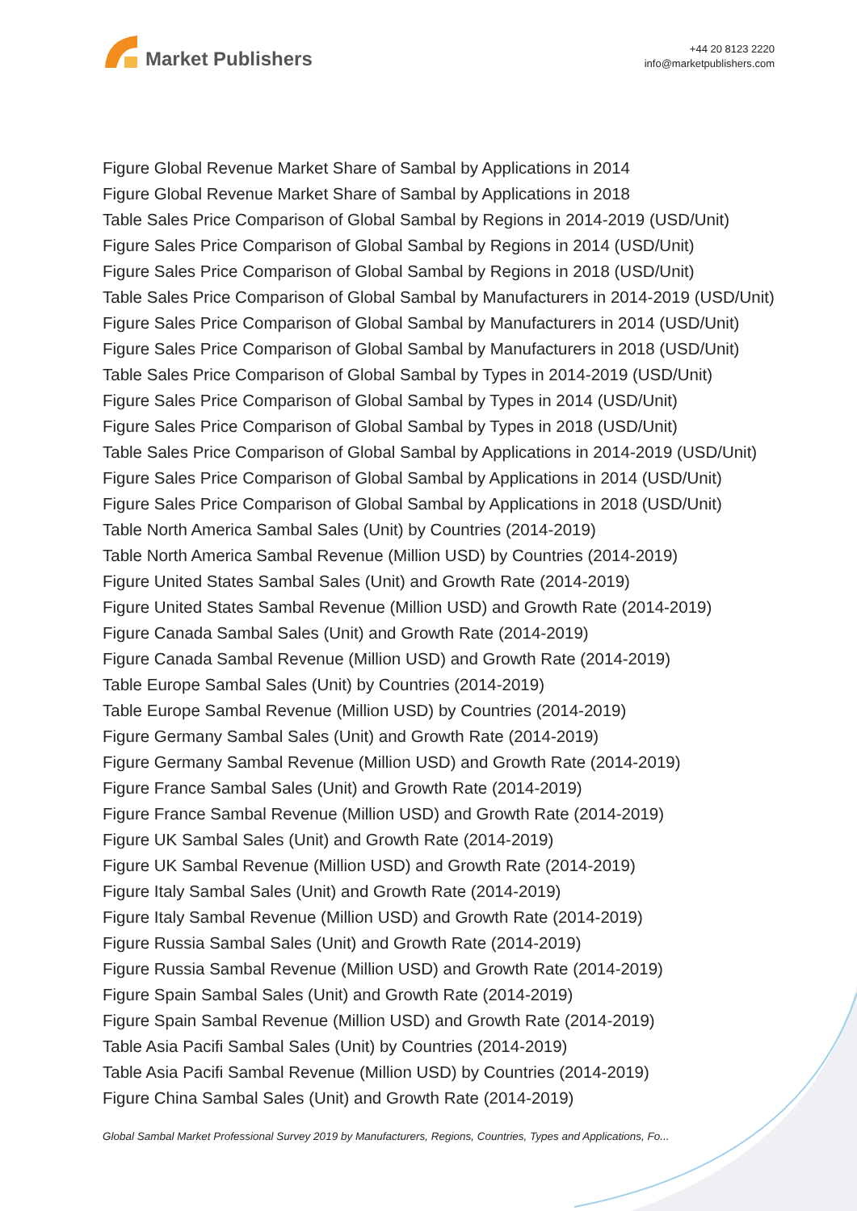Market Publishers
+44 20 8123 2220
info@marketpublishers.com
Figure Global Revenue Market Share of Sambal by Applications in 2014
Figure Global Revenue Market Share of Sambal by Applications in 2018
Table Sales Price Comparison of Global Sambal by Regions in 2014-2019 (USD/Unit)
Figure Sales Price Comparison of Global Sambal by Regions in 2014 (USD/Unit)
Figure Sales Price Comparison of Global Sambal by Regions in 2018 (USD/Unit)
Table Sales Price Comparison of Global Sambal by Manufacturers in 2014-2019 (USD/Unit)
Figure Sales Price Comparison of Global Sambal by Manufacturers in 2014 (USD/Unit)
Figure Sales Price Comparison of Global Sambal by Manufacturers in 2018 (USD/Unit)
Table Sales Price Comparison of Global Sambal by Types in 2014-2019 (USD/Unit)
Figure Sales Price Comparison of Global Sambal by Types in 2014 (USD/Unit)
Figure Sales Price Comparison of Global Sambal by Types in 2018 (USD/Unit)
Table Sales Price Comparison of Global Sambal by Applications in 2014-2019 (USD/Unit)
Figure Sales Price Comparison of Global Sambal by Applications in 2014 (USD/Unit)
Figure Sales Price Comparison of Global Sambal by Applications in 2018 (USD/Unit)
Table North America Sambal Sales (Unit) by Countries (2014-2019)
Table North America Sambal Revenue (Million USD) by Countries (2014-2019)
Figure United States Sambal Sales (Unit) and Growth Rate (2014-2019)
Figure United States Sambal Revenue (Million USD) and Growth Rate (2014-2019)
Figure Canada Sambal Sales (Unit) and Growth Rate (2014-2019)
Figure Canada Sambal Revenue (Million USD) and Growth Rate (2014-2019)
Table Europe Sambal Sales (Unit) by Countries (2014-2019)
Table Europe Sambal Revenue (Million USD) by Countries (2014-2019)
Figure Germany Sambal Sales (Unit) and Growth Rate (2014-2019)
Figure Germany Sambal Revenue (Million USD) and Growth Rate (2014-2019)
Figure France Sambal Sales (Unit) and Growth Rate (2014-2019)
Figure France Sambal Revenue (Million USD) and Growth Rate (2014-2019)
Figure UK Sambal Sales (Unit) and Growth Rate (2014-2019)
Figure UK Sambal Revenue (Million USD) and Growth Rate (2014-2019)
Figure Italy Sambal Sales (Unit) and Growth Rate (2014-2019)
Figure Italy Sambal Revenue (Million USD) and Growth Rate (2014-2019)
Figure Russia Sambal Sales (Unit) and Growth Rate (2014-2019)
Figure Russia Sambal Revenue (Million USD) and Growth Rate (2014-2019)
Figure Spain Sambal Sales (Unit) and Growth Rate (2014-2019)
Figure Spain Sambal Revenue (Million USD) and Growth Rate (2014-2019)
Table Asia Pacifi Sambal Sales (Unit) by Countries (2014-2019)
Table Asia Pacifi Sambal Revenue (Million USD) by Countries (2014-2019)
Figure China Sambal Sales (Unit) and Growth Rate (2014-2019)
Global Sambal Market Professional Survey 2019 by Manufacturers, Regions, Countries, Types and Applications, Fo...